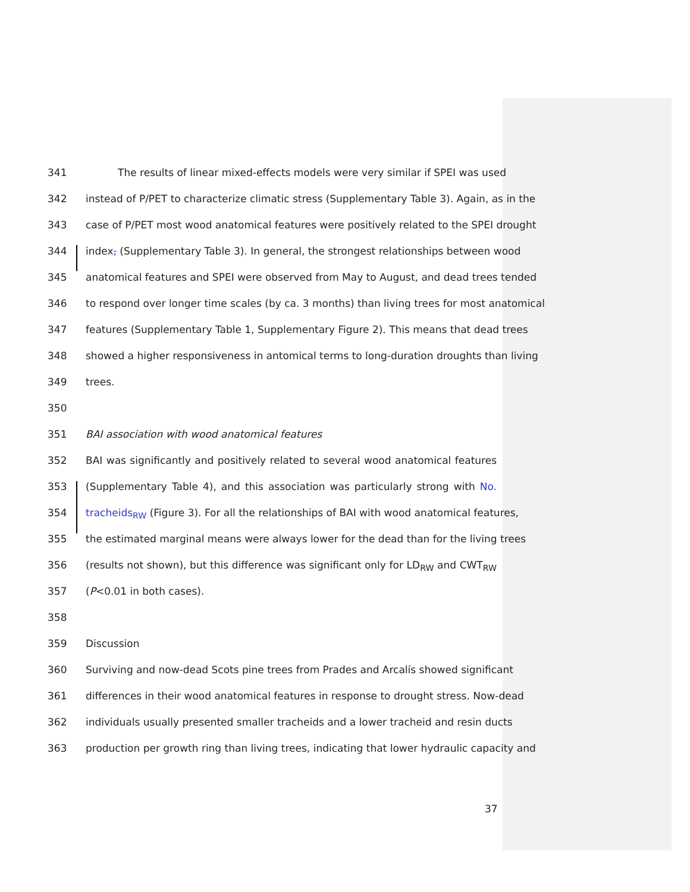341 The results of linear mixed-effects models were very similar if SPEI was used
342 instead of P/PET to characterize climatic stress (Supplementary Table 3). Again, as in the
343 case of P/PET most wood anatomical features were positively related to the SPEI drought
344 index, (Supplementary Table 3). In general, the strongest relationships between wood
345 anatomical features and SPEI were observed from May to August, and dead trees tended
346 to respond over longer time scales (by ca. 3 months) than living trees for most anatomical
347 features (Supplementary Table 1, Supplementary Figure 2). This means that dead trees
348 showed a higher responsiveness in antomical terms to long-duration droughts than living
349 trees.
350
351 BAI association with wood anatomical features
352 BAI was significantly and positively related to several wood anatomical features
353 (Supplementary Table 4), and this association was particularly strong with No.
354 tracheids<sub>RW</sub> (Figure 3). For all the relationships of BAI with wood anatomical features,
355 the estimated marginal means were always lower for the dead than for the living trees
356 (results not shown), but this difference was significant only for LD<sub>RW</sub> and CWT<sub>RW</sub>
357 (P<0.01 in both cases).
358
359 Discussion
360 Surviving and now-dead Scots pine trees from Prades and Arcalís showed significant
361 differences in their wood anatomical features in response to drought stress. Now-dead
362 individuals usually presented smaller tracheids and a lower tracheid and resin ducts
363 production per growth ring than living trees, indicating that lower hydraulic capacity and
37